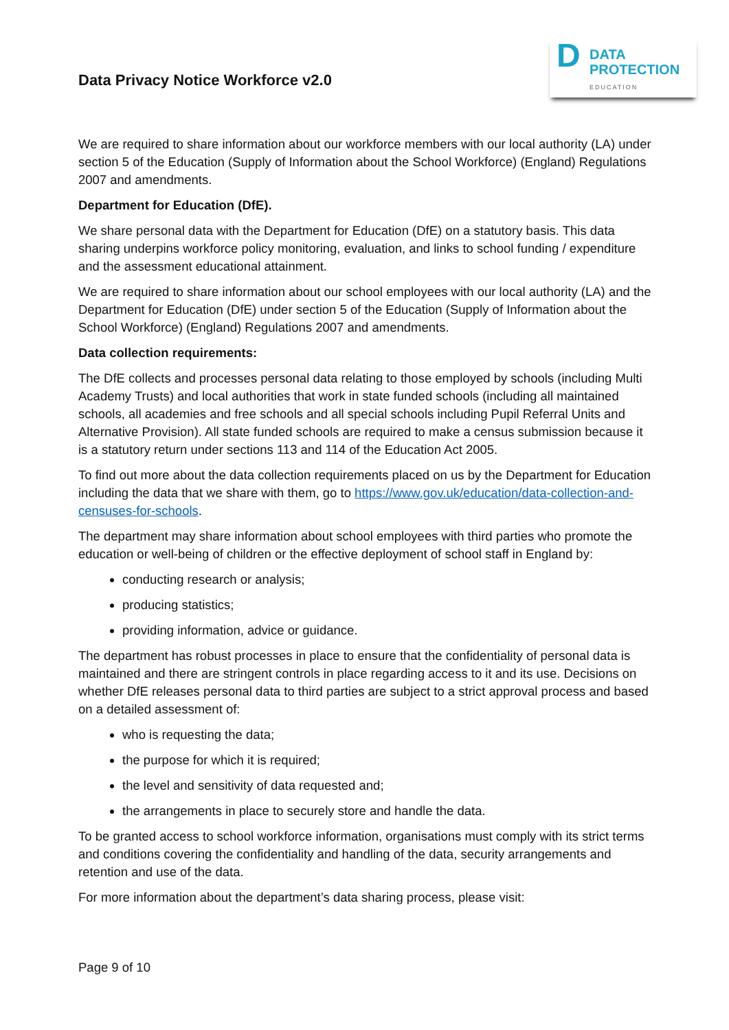Data Privacy Notice Workforce v2.0
D
DATA
PROTECTION
EDUCATION
We are required to share information about our workforce members with our local authority (LA) under section 5 of the Education (Supply of Information about the School Workforce) (England) Regulations 2007 and amendments.
Department for Education (DfE).
We share personal data with the Department for Education (DfE) on a statutory basis. This data sharing underpins workforce policy monitoring, evaluation, and links to school funding / expenditure and the assessment educational attainment.
We are required to share information about our school employees with our local authority (LA) and the Department for Education (DfE) under section 5 of the Education (Supply of Information about the School Workforce) (England) Regulations 2007 and amendments.
Data collection requirements:
The DfE collects and processes personal data relating to those employed by schools (including Multi Academy Trusts) and local authorities that work in state funded schools (including all maintained schools, all academies and free schools and all special schools including Pupil Referral Units and Alternative Provision). All state funded schools are required to make a census submission because it is a statutory return under sections 113 and 114 of the Education Act 2005.
To find out more about the data collection requirements placed on us by the Department for Education including the data that we share with them, go to https://www.gov.uk/education/data-collection-and-censuses-for-schools.
The department may share information about school employees with third parties who promote the education or well-being of children or the effective deployment of school staff in England by:
conducting research or analysis;
producing statistics;
providing information, advice or guidance.
The department has robust processes in place to ensure that the confidentiality of personal data is maintained and there are stringent controls in place regarding access to it and its use. Decisions on whether DfE releases personal data to third parties are subject to a strict approval process and based on a detailed assessment of:
who is requesting the data;
the purpose for which it is required;
the level and sensitivity of data requested and;
the arrangements in place to securely store and handle the data.
To be granted access to school workforce information, organisations must comply with its strict terms and conditions covering the confidentiality and handling of the data, security arrangements and retention and use of the data.
For more information about the department’s data sharing process, please visit:
Page 9 of 10